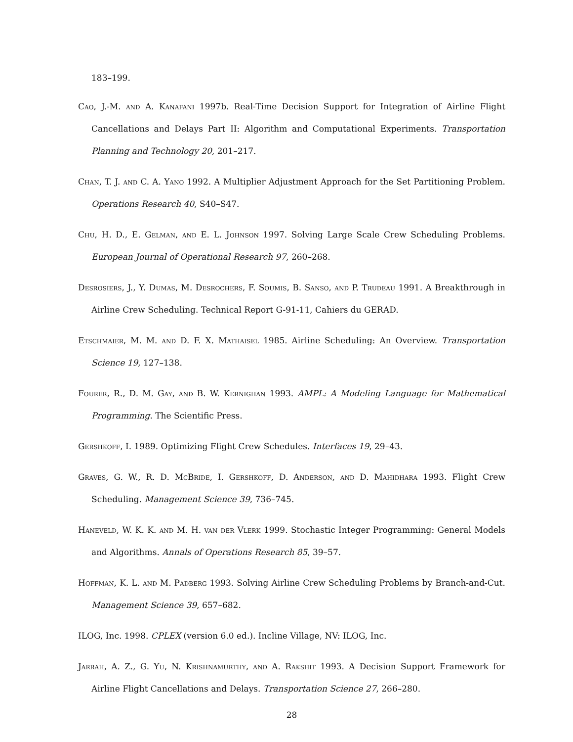183–199.
Cao, J.-M. and A. Kanafani 1997b. Real-Time Decision Support for Integration of Airline Flight Cancellations and Delays Part II: Algorithm and Computational Experiments. Transportation Planning and Technology 20, 201–217.
Chan, T. J. and C. A. Yano 1992. A Multiplier Adjustment Approach for the Set Partitioning Problem. Operations Research 40, S40–S47.
Chu, H. D., E. Gelman, and E. L. Johnson 1997. Solving Large Scale Crew Scheduling Problems. European Journal of Operational Research 97, 260–268.
Desrosiers, J., Y. Dumas, M. Desrochers, F. Soumis, B. Sanso, and P. Trudeau 1991. A Breakthrough in Airline Crew Scheduling. Technical Report G-91-11, Cahiers du GERAD.
Etschmaier, M. M. and D. F. X. Mathaisel 1985. Airline Scheduling: An Overview. Transportation Science 19, 127–138.
Fourer, R., D. M. Gay, and B. W. Kernighan 1993. AMPL: A Modeling Language for Mathematical Programming. The Scientific Press.
Gershkoff, I. 1989. Optimizing Flight Crew Schedules. Interfaces 19, 29–43.
Graves, G. W., R. D. McBride, I. Gershkoff, D. Anderson, and D. Mahidhara 1993. Flight Crew Scheduling. Management Science 39, 736–745.
Haneveld, W. K. K. and M. H. van der Vlerk 1999. Stochastic Integer Programming: General Models and Algorithms. Annals of Operations Research 85, 39–57.
Hoffman, K. L. and M. Padberg 1993. Solving Airline Crew Scheduling Problems by Branch-and-Cut. Management Science 39, 657–682.
ILOG, Inc. 1998. CPLEX (version 6.0 ed.). Incline Village, NV: ILOG, Inc.
Jarrah, A. Z., G. Yu, N. Krishnamurthy, and A. Rakshit 1993. A Decision Support Framework for Airline Flight Cancellations and Delays. Transportation Science 27, 266–280.
28